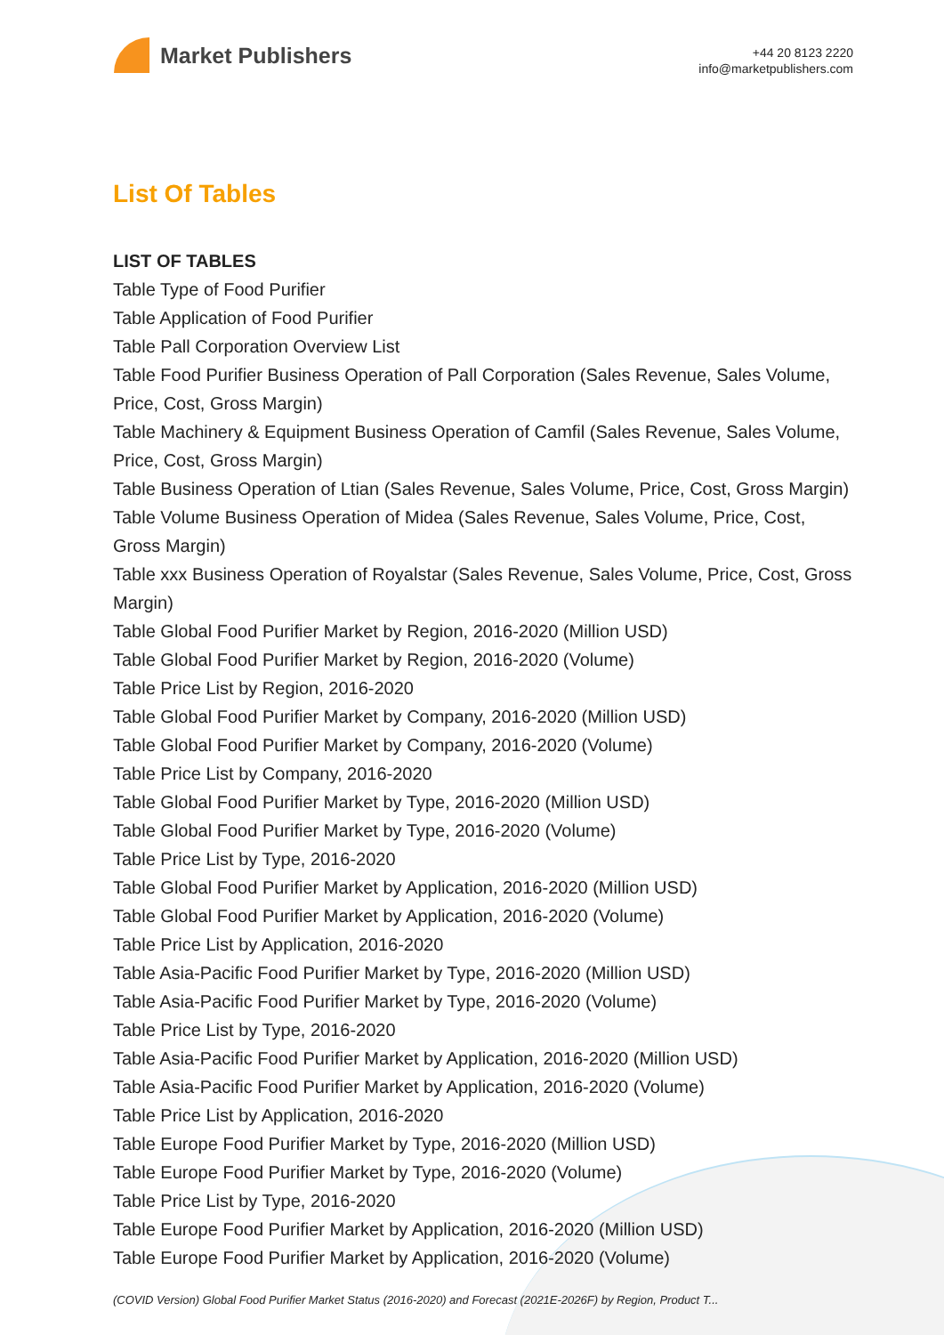Market Publishers
+44 20 8123 2220
info@marketpublishers.com
List Of Tables
LIST OF TABLES
Table Type of Food Purifier
Table Application of Food Purifier
Table Pall Corporation Overview List
Table Food Purifier Business Operation of Pall Corporation (Sales Revenue, Sales Volume, Price, Cost, Gross Margin)
Table Machinery & Equipment Business Operation of Camfil (Sales Revenue, Sales Volume, Price, Cost, Gross Margin)
Table Business Operation of Ltian (Sales Revenue, Sales Volume, Price, Cost, Gross Margin)
Table Volume Business Operation of Midea (Sales Revenue, Sales Volume, Price, Cost, Gross Margin)
Table xxx Business Operation of Royalstar (Sales Revenue, Sales Volume, Price, Cost, Gross Margin)
Table Global Food Purifier Market by Region, 2016-2020 (Million USD)
Table Global Food Purifier Market by Region, 2016-2020 (Volume)
Table Price List by Region, 2016-2020
Table Global Food Purifier Market by Company, 2016-2020 (Million USD)
Table Global Food Purifier Market by Company, 2016-2020 (Volume)
Table Price List by Company, 2016-2020
Table Global Food Purifier Market by Type, 2016-2020 (Million USD)
Table Global Food Purifier Market by Type, 2016-2020 (Volume)
Table Price List by Type, 2016-2020
Table Global Food Purifier Market by Application, 2016-2020 (Million USD)
Table Global Food Purifier Market by Application, 2016-2020 (Volume)
Table Price List by Application, 2016-2020
Table Asia-Pacific Food Purifier Market by Type, 2016-2020 (Million USD)
Table Asia-Pacific Food Purifier Market by Type, 2016-2020 (Volume)
Table Price List by Type, 2016-2020
Table Asia-Pacific Food Purifier Market by Application, 2016-2020 (Million USD)
Table Asia-Pacific Food Purifier Market by Application, 2016-2020 (Volume)
Table Price List by Application, 2016-2020
Table Europe Food Purifier Market by Type, 2016-2020 (Million USD)
Table Europe Food Purifier Market by Type, 2016-2020 (Volume)
Table Price List by Type, 2016-2020
Table Europe Food Purifier Market by Application, 2016-2020 (Million USD)
Table Europe Food Purifier Market by Application, 2016-2020 (Volume)
(COVID Version) Global Food Purifier Market Status (2016-2020) and Forecast (2021E-2026F) by Region, Product T...